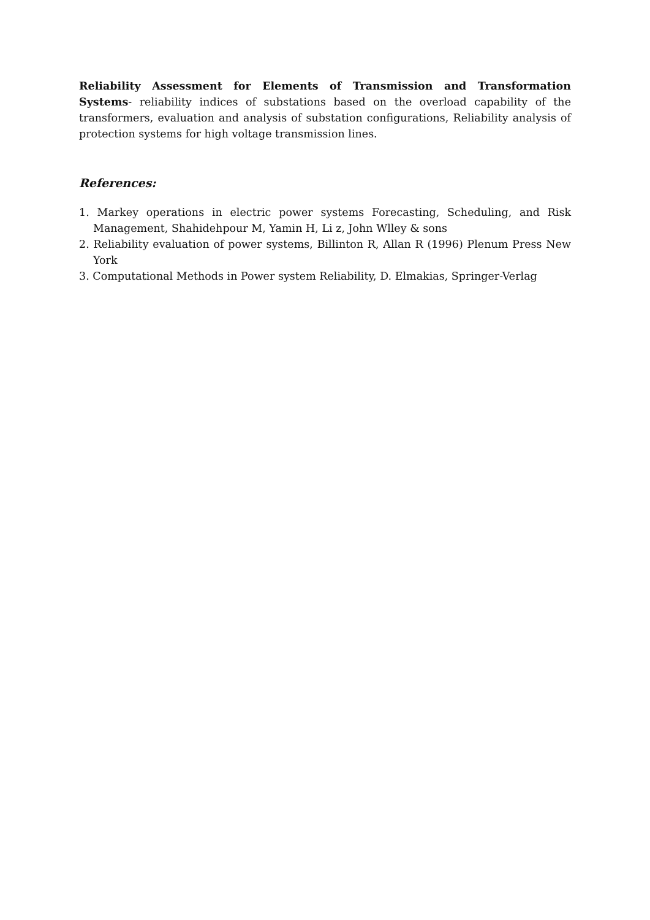Reliability Assessment for Elements of Transmission and Transformation Systems- reliability indices of substations based on the overload capability of the transformers, evaluation and analysis of substation configurations, Reliability analysis of protection systems for high voltage transmission lines.
References:
1. Markey operations in electric power systems Forecasting, Scheduling, and Risk Management, Shahidehpour M, Yamin H, Li z, John Wlley & sons
2. Reliability evaluation of power systems, Billinton R, Allan R (1996) Plenum Press New York
3. Computational Methods in Power system Reliability, D. Elmakias, Springer-Verlag